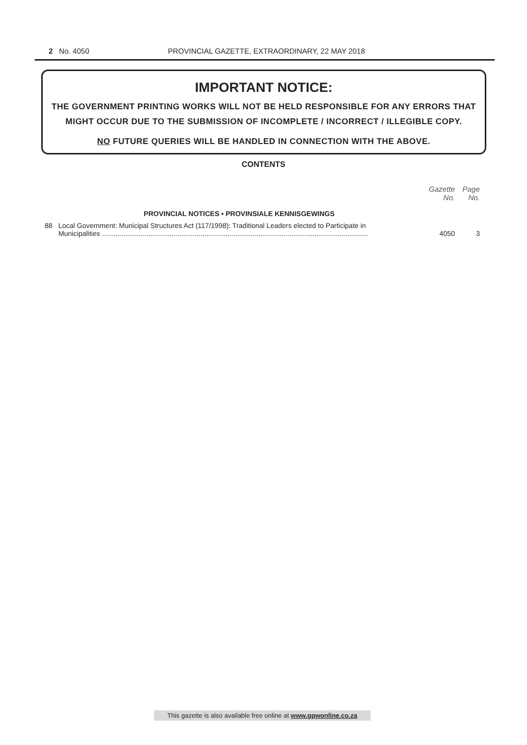2 No. 4050 PROVINCIAL GAZETTE, EXTRAORDINARY, 22 MAY 2018
IMPORTANT NOTICE:
THE GOVERNMENT PRINTING WORKS WILL NOT BE HELD RESPONSIBLE FOR ANY ERRORS THAT MIGHT OCCUR DUE TO THE SUBMISSION OF INCOMPLETE / INCORRECT / ILLEGIBLE COPY.
NO FUTURE QUERIES WILL BE HANDLED IN CONNECTION WITH THE ABOVE.
CONTENTS
| | | Gazette No. | Page No. |
| --- | --- | --- | --- |
| | PROVINCIAL NOTICES • PROVINSIALE KENNISGEWINGS | | |
| 88 | Local Government: Municipal Structures Act (117/1998): Traditional Leaders elected to Participate in Municipalities .......................................................................................................................................... | 4050 | 3 |
This gazette is also available free online at www.gpwonline.co.za